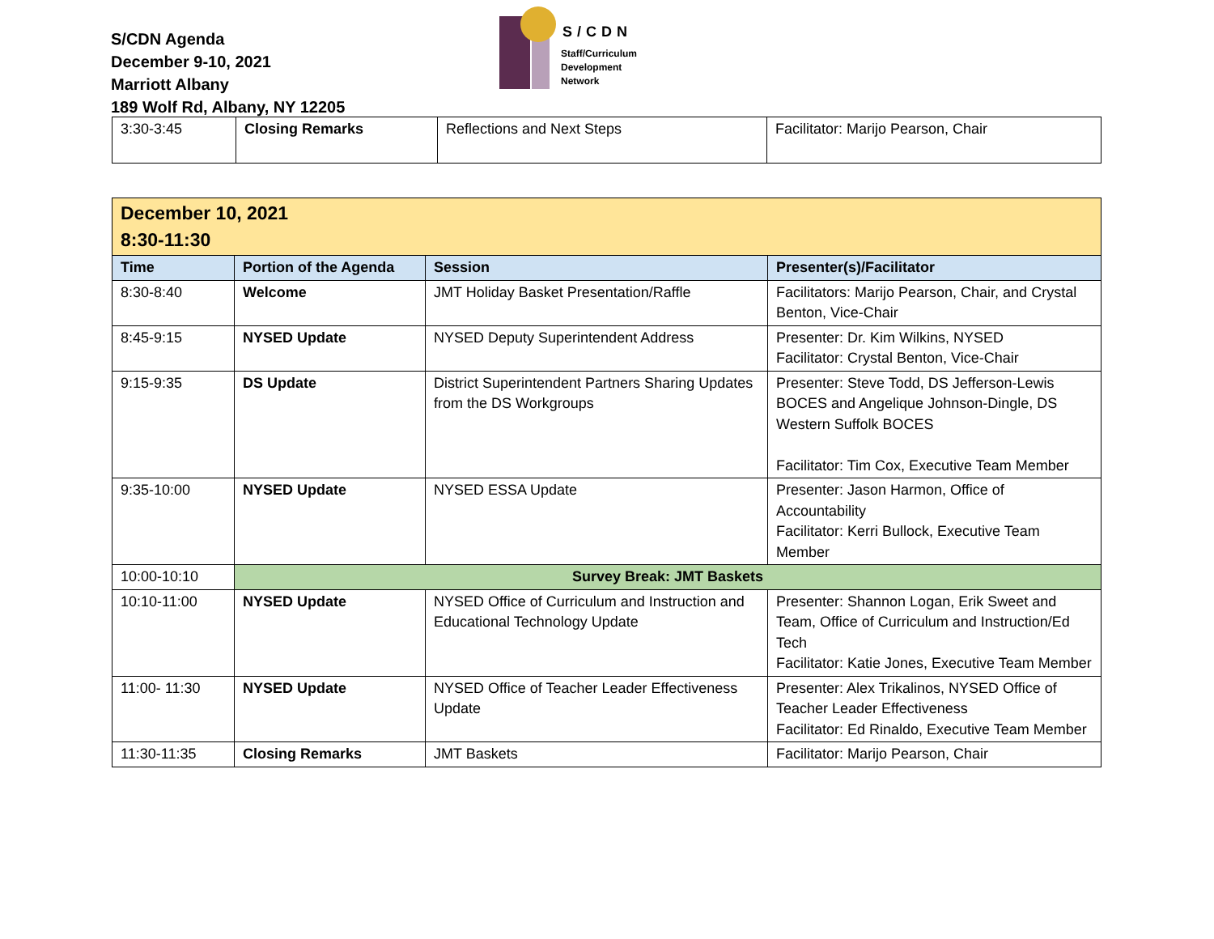S/CDN Agenda
December 9-10, 2021
Marriott Albany
189 Wolf Rd, Albany, NY 12205
S/CDN
Staff/Curriculum
Development
Network
| 3:30-3:45 | Closing Remarks | Reflections and Next Steps | Facilitator: Marijo Pearson, Chair |
| December 10, 2021 8:30-11:30 | | | |
| Time | Portion of the Agenda | Session | Presenter(s)/Facilitator |
| 8:30-8:40 | Welcome | JMT Holiday Basket Presentation/Raffle | Facilitators: Marijo Pearson, Chair, and Crystal Benton, Vice-Chair |
| 8:45-9:15 | NYSED Update | NYSED Deputy Superintendent Address | Presenter: Dr. Kim Wilkins, NYSED Facilitator: Crystal Benton, Vice-Chair |
| 9:15-9:35 | DS Update | District Superintendent Partners Sharing Updates from the DS Workgroups | Presenter: Steve Todd, DS Jefferson-Lewis BOCES and Angelique Johnson-Dingle, DS Western Suffolk BOCES Facilitator: Tim Cox, Executive Team Member |
| 9:35-10:00 | NYSED Update | NYSED ESSA Update | Presenter: Jason Harmon, Office of Accountability Facilitator: Kerri Bullock, Executive Team Member |
| 10:00-10:10 | Survey Break: JMT Baskets | | |
| 10:10-11:00 | NYSED Update | NYSED Office of Curriculum and Instruction and Educational Technology Update | Presenter: Shannon Logan, Erik Sweet and Team, Office of Curriculum and Instruction/Ed Tech Facilitator: Katie Jones, Executive Team Member |
| 11:00- 11:30 | NYSED Update | NYSED Office of Teacher Leader Effectiveness Update | Presenter: Alex Trikalinos, NYSED Office of Teacher Leader Effectiveness Facilitator: Ed Rinaldo, Executive Team Member |
| 11:30-11:35 | Closing Remarks | JMT Baskets | Facilitator: Marijo Pearson, Chair |